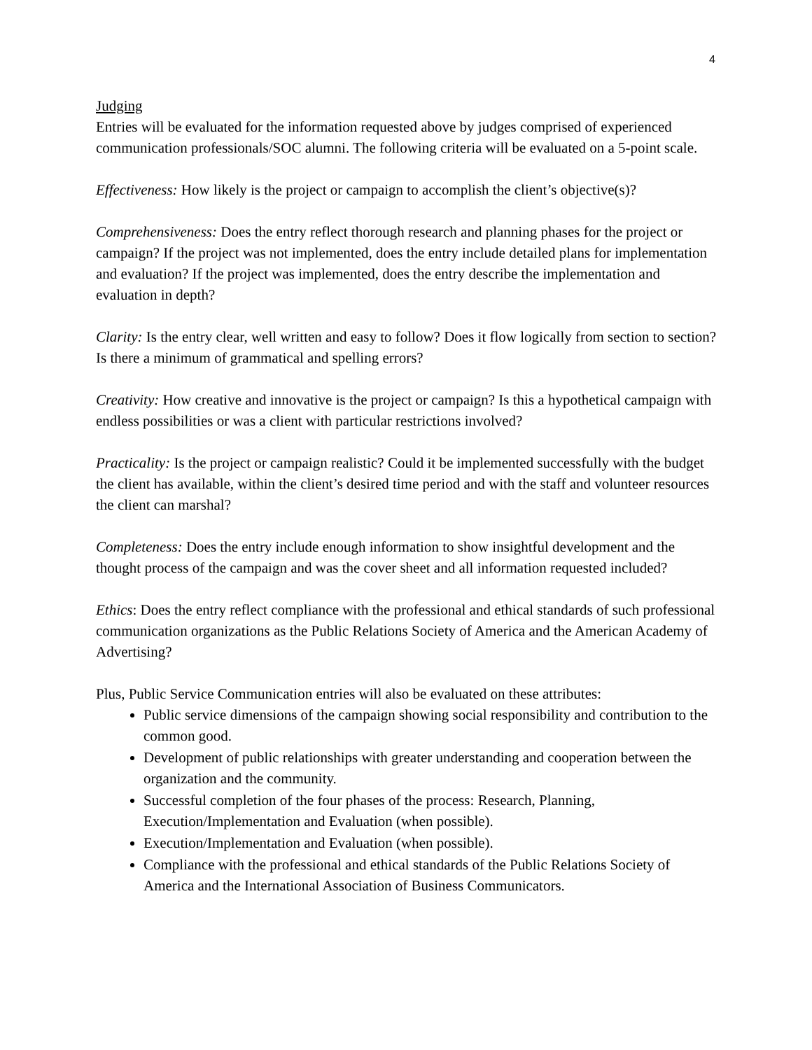4
Judging
Entries will be evaluated for the information requested above by judges comprised of experienced communication professionals/SOC alumni. The following criteria will be evaluated on a 5-point scale.
Effectiveness: How likely is the project or campaign to accomplish the client’s objective(s)?
Comprehensiveness: Does the entry reflect thorough research and planning phases for the project or campaign? If the project was not implemented, does the entry include detailed plans for implementation and evaluation? If the project was implemented, does the entry describe the implementation and evaluation in depth?
Clarity: Is the entry clear, well written and easy to follow? Does it flow logically from section to section? Is there a minimum of grammatical and spelling errors?
Creativity: How creative and innovative is the project or campaign? Is this a hypothetical campaign with endless possibilities or was a client with particular restrictions involved?
Practicality: Is the project or campaign realistic? Could it be implemented successfully with the budget the client has available, within the client’s desired time period and with the staff and volunteer resources the client can marshal?
Completeness: Does the entry include enough information to show insightful development and the thought process of the campaign and was the cover sheet and all information requested included?
Ethics: Does the entry reflect compliance with the professional and ethical standards of such professional communication organizations as the Public Relations Society of America and the American Academy of Advertising?
Plus, Public Service Communication entries will also be evaluated on these attributes:
Public service dimensions of the campaign showing social responsibility and contribution to the common good.
Development of public relationships with greater understanding and cooperation between the organization and the community.
Successful completion of the four phases of the process: Research, Planning, Execution/Implementation and Evaluation (when possible).
Execution/Implementation and Evaluation (when possible).
Compliance with the professional and ethical standards of the Public Relations Society of America and the International Association of Business Communicators.